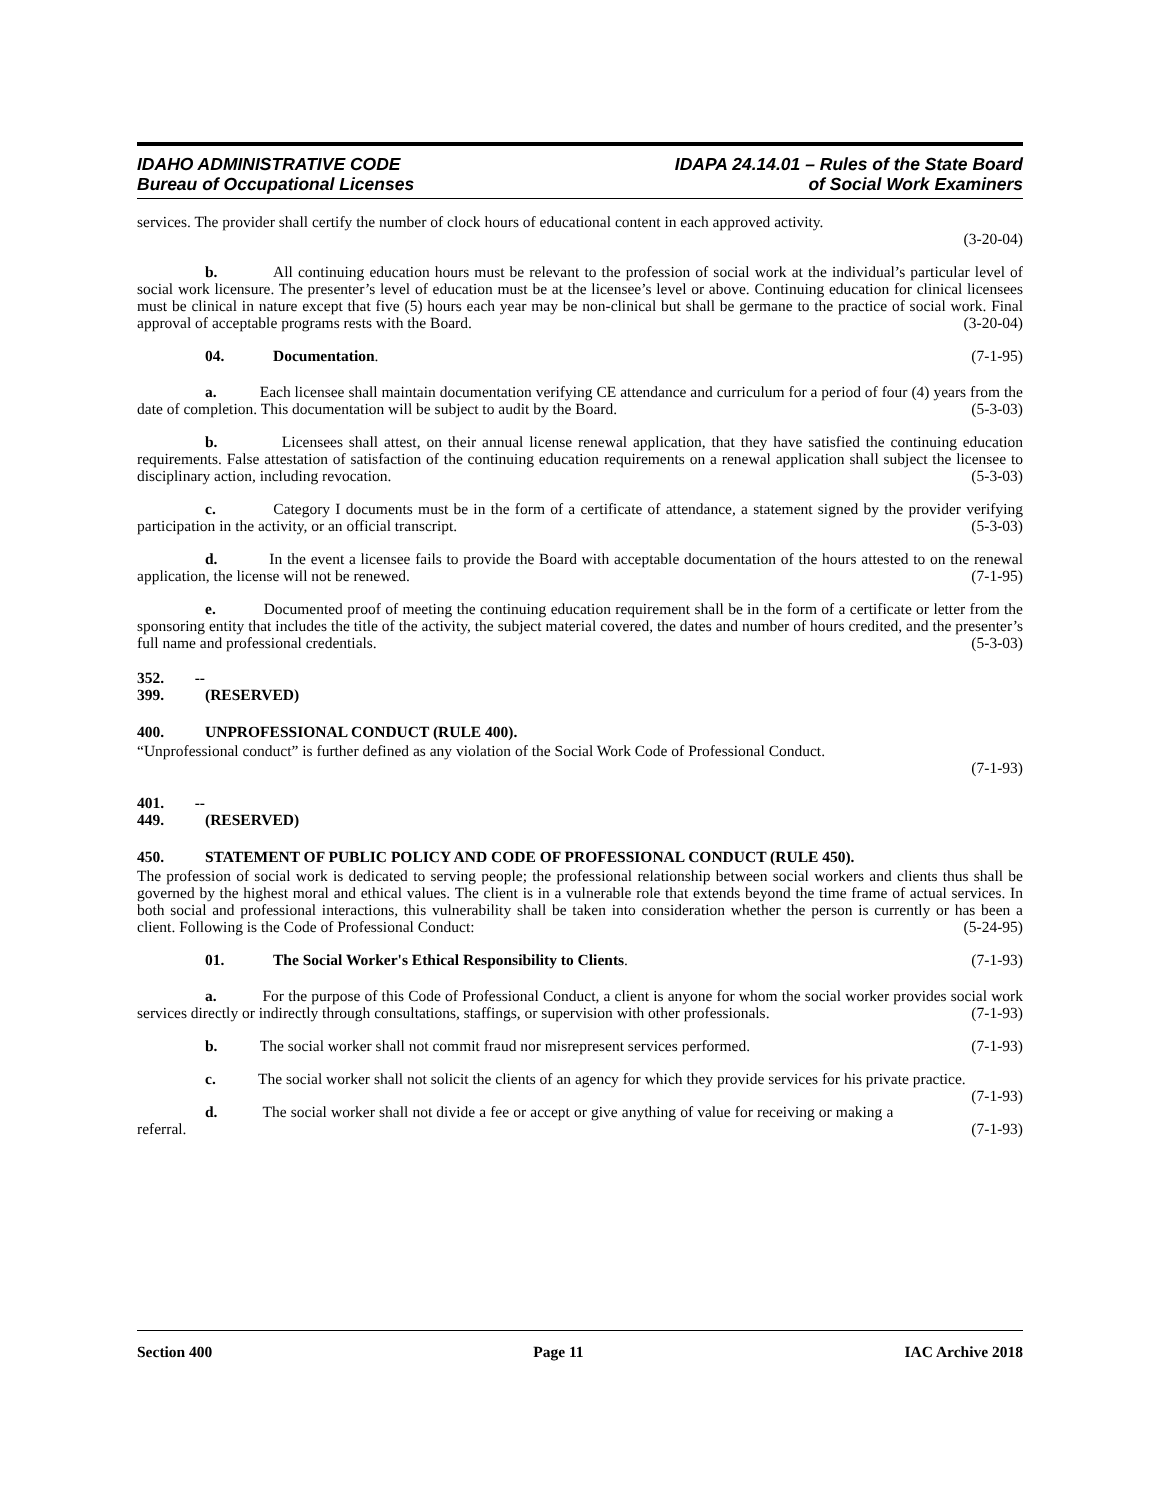IDAHO ADMINISTRATIVE CODE
Bureau of Occupational Licenses
IDAPA 24.14.01 – Rules of the State Board
of Social Work Examiners
services. The provider shall certify the number of clock hours of educational content in each approved activity.
(3-20-04)
b. All continuing education hours must be relevant to the profession of social work at the individual’s particular level of social work licensure. The presenter’s level of education must be at the licensee’s level or above. Continuing education for clinical licensees must be clinical in nature except that five (5) hours each year may be non-clinical but shall be germane to the practice of social work. Final approval of acceptable programs rests with the Board. (3-20-04)
04. Documentation. (7-1-95)
a. Each licensee shall maintain documentation verifying CE attendance and curriculum for a period of four (4) years from the date of completion. This documentation will be subject to audit by the Board. (5-3-03)
b. Licensees shall attest, on their annual license renewal application, that they have satisfied the continuing education requirements. False attestation of satisfaction of the continuing education requirements on a renewal application shall subject the licensee to disciplinary action, including revocation. (5-3-03)
c. Category I documents must be in the form of a certificate of attendance, a statement signed by the provider verifying participation in the activity, or an official transcript. (5-3-03)
d. In the event a licensee fails to provide the Board with acceptable documentation of the hours attested to on the renewal application, the license will not be renewed. (7-1-95)
e. Documented proof of meeting the continuing education requirement shall be in the form of a certificate or letter from the sponsoring entity that includes the title of the activity, the subject material covered, the dates and number of hours credited, and the presenter’s full name and professional credentials. (5-3-03)
352. -- 399. (RESERVED)
400. UNPROFESSIONAL CONDUCT (RULE 400).
“Unprofessional conduct” is further defined as any violation of the Social Work Code of Professional Conduct.
(7-1-93)
401. -- 449. (RESERVED)
450. STATEMENT OF PUBLIC POLICY AND CODE OF PROFESSIONAL CONDUCT (RULE 450).
The profession of social work is dedicated to serving people; the professional relationship between social workers and clients thus shall be governed by the highest moral and ethical values. The client is in a vulnerable role that extends beyond the time frame of actual services. In both social and professional interactions, this vulnerability shall be taken into consideration whether the person is currently or has been a client. Following is the Code of Professional Conduct: (5-24-95)
01. The Social Worker's Ethical Responsibility to Clients. (7-1-93)
a. For the purpose of this Code of Professional Conduct, a client is anyone for whom the social worker provides social work services directly or indirectly through consultations, staffings, or supervision with other professionals. (7-1-93)
b. The social worker shall not commit fraud nor misrepresent services performed. (7-1-93)
c. The social worker shall not solicit the clients of an agency for which they provide services for his private practice. (7-1-93)
d. The social worker shall not divide a fee or accept or give anything of value for receiving or making a referral. (7-1-93)
Section 400 Page 11 IAC Archive 2018